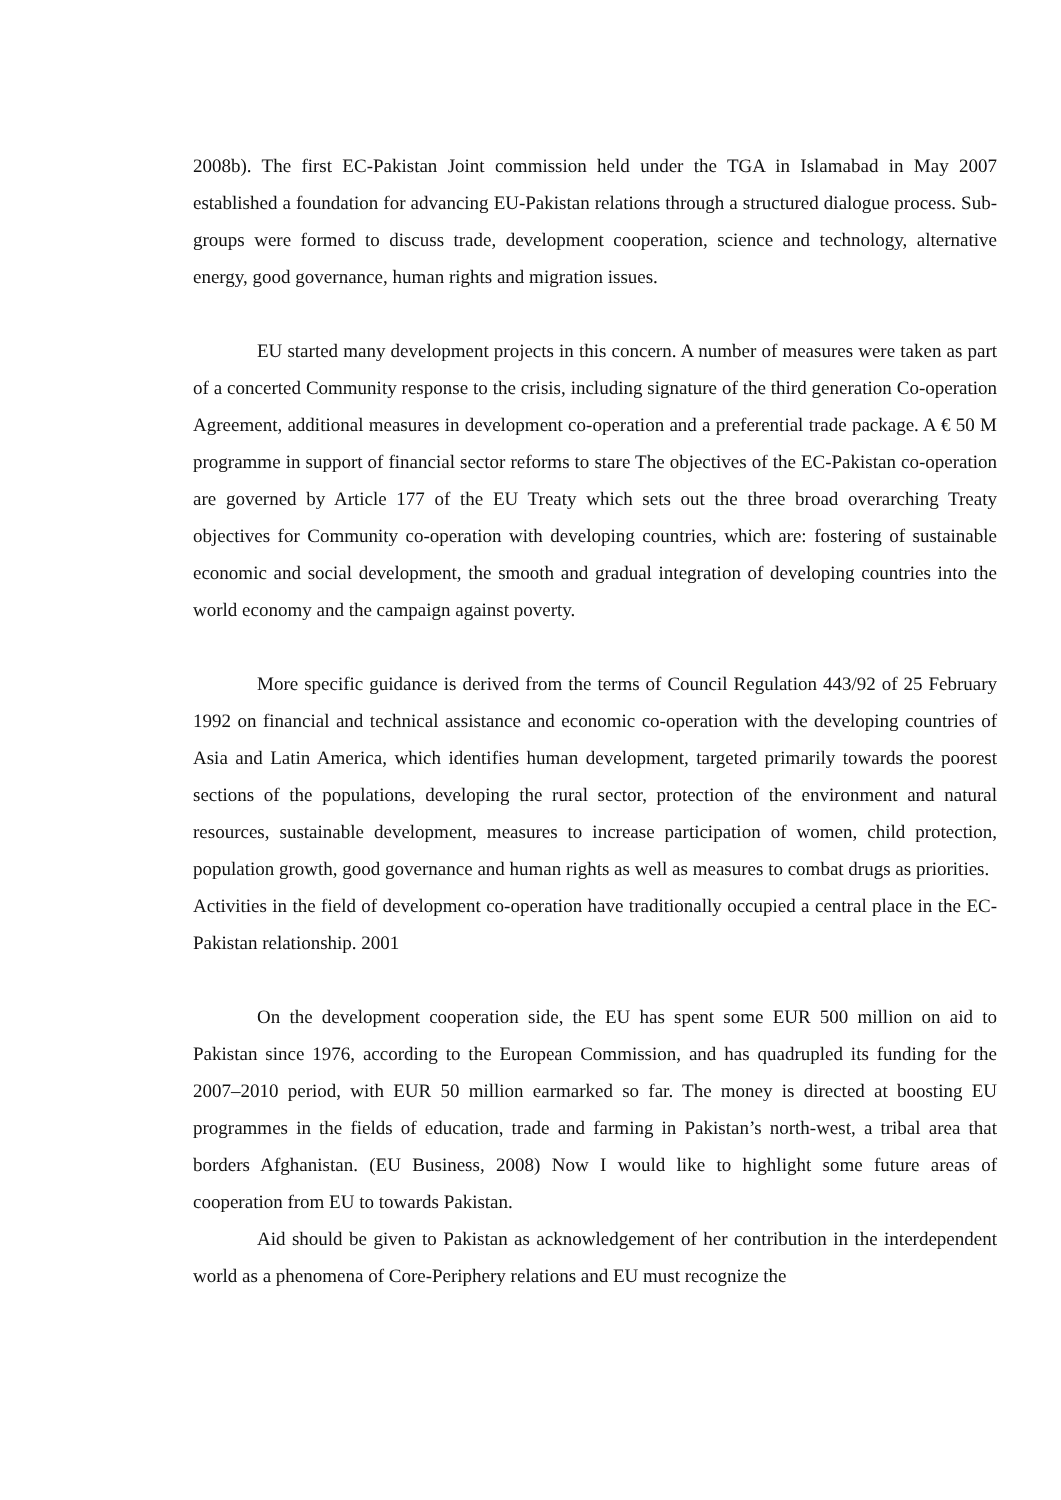2008b). The first EC-Pakistan Joint commission held under the TGA in Islamabad in May 2007 established a foundation for advancing EU-Pakistan relations through a structured dialogue process. Sub-groups were formed to discuss trade, development cooperation, science and technology, alternative energy, good governance, human rights and migration issues.
EU started many development projects in this concern. A number of measures were taken as part of a concerted Community response to the crisis, including signature of the third generation Co-operation Agreement, additional measures in development co-operation and a preferential trade package. A € 50 M programme in support of financial sector reforms to stare The objectives of the EC-Pakistan co-operation are governed by Article 177 of the EU Treaty which sets out the three broad overarching Treaty objectives for Community co-operation with developing countries, which are: fostering of sustainable economic and social development, the smooth and gradual integration of developing countries into the world economy and the campaign against poverty.
More specific guidance is derived from the terms of Council Regulation 443/92 of 25 February 1992 on financial and technical assistance and economic co-operation with the developing countries of Asia and Latin America, which identifies human development, targeted primarily towards the poorest sections of the populations, developing the rural sector, protection of the environment and natural resources, sustainable development, measures to increase participation of women, child protection, population growth, good governance and human rights as well as measures to combat drugs as priorities.
Activities in the field of development co-operation have traditionally occupied a central place in the EC-Pakistan relationship. 2001
On the development cooperation side, the EU has spent some EUR 500 million on aid to Pakistan since 1976, according to the European Commission, and has quadrupled its funding for the 2007–2010 period, with EUR 50 million earmarked so far. The money is directed at boosting EU programmes in the fields of education, trade and farming in Pakistan’s north-west, a tribal area that borders Afghanistan. (EU Business, 2008) Now I would like to highlight some future areas of cooperation from EU to towards Pakistan.
Aid should be given to Pakistan as acknowledgement of her contribution in the interdependent world as a phenomena of Core-Periphery relations and EU must recognize the